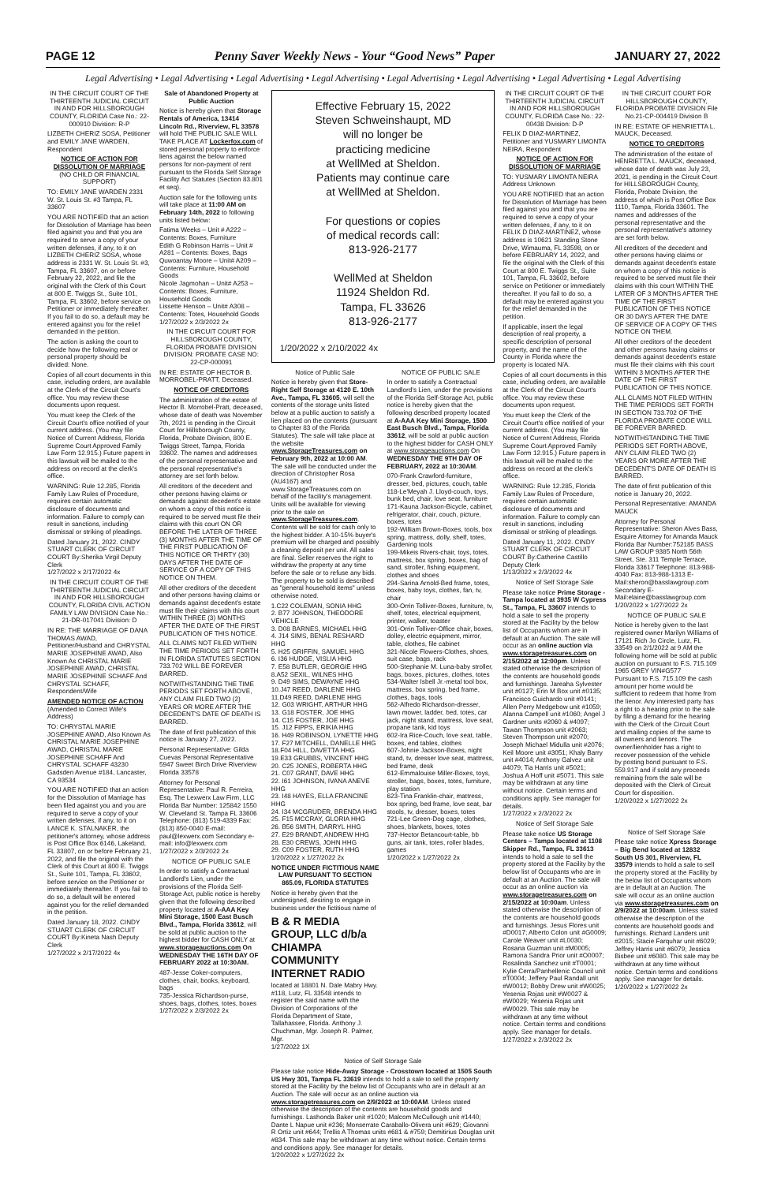PAGE 12 Penny Saver Weekly News - Your “Good News” Paper JANUARY 27, 2022
Legal Advertising • Legal Advertising • Legal Advertising • Legal Advertising • Legal Advertising • Legal Advertising • Legal Advertising • Legal Advertising
IN THE CIRCUIT COURT OF THE THIRTEENTH JUDICIAL CIRCUIT IN AND FOR HILLSBOROUGH COUNTY, FLORIDA Case No.: 22-000910 Division: R-P
LIZBETH CHERIZ SOSA, Petitioner and EMILY JANE WARDEN, Respondent
NOTICE OF ACTION FOR DISSOLUTION OF MARRIAGE (NO CHILD OR FINANCIAL SUPPORT)
TO: EMILY JANE WARDEN 2331 W. St. Louis St. #3 Tampa, FL 33607
YOU ARE NOTIFIED that an action for Dissolution of Marriage has been filed against you and that you are required to serve a copy of your written defenses, if any, to it on LIZBETH CHERIZ SOSA, whose address is 2331 W. St. Louis St. #3, Tampa, FL 33607, on or before February 22, 2022, and file the original with the Clerk of this Court at 800 E. Twiggs St., Suite 101, Tampa, FL 33602, before service on Petitioner or immediately thereafter. If you fail to do so, a default may be entered against you for the relief demanded in the petition.
The action is asking the court to decide how the following real or personal property should be divided: None.
Copies of all court documents in this case, including orders, are available at the Clerk of the Circuit Court's office. You may review these documents upon request.
You must keep the Clerk of the Circuit Court's office notified of your current address. (You may file Notice of Current Address, Florida Supreme Court Approved Family Law Form 12.915.) Future papers in this lawsuit will be mailed to the address on record at the clerk's office.
WARNING: Rule 12.285, Florida Family Law Rules of Procedure, requires certain automatic disclosure of documents and information. Failure to comply can result in sanctions, including dismissal or striking of pleadings.
Dated January 21, 2022. CINDY STUART CLERK OF CIRCUIT COURT By:Sherika Virgil Deputy Clerk
1/27/2022 x 2/17/2022 4x
IN THE CIRCUIT COURT OF THE THIRTEENTH JUDICIAL CIRCUIT IN AND FOR HILLSBOROUGH COUNTY, FLORIDA CIVIL ACTION FAMILY LAW DIVISION Case No.: 21-DR-017041 Division: D
IN RE: THE MARRIAGE OF DANA THOMAS AWAD, Petitioner/Husband and CHRYSTAL MARIE JOSEPHINE AWAD, Also Known As CHRISTAL MARIE JOSEPHINE AWAD, CHRISTAL MARIE JOSEPHINE SCHAFF And CHRYSTAL SCHAFF, Respondent/Wife
AMENDED NOTICE OF ACTION (Amended to Correct Wife's Address)
TO: CHRYSTAL MARIE JOSEPHINE AWAD, Also Known As CHRISTAL MARIE JOSEPHINE AWAD, CHRISTAL MARIE JOSEPHINE SCHAFF And CHRYSTAL SCHAFF 43230 Gadsden Avenue #184, Lancaster, CA 93534
YOU ARE NOTIFIED that an action for the Dissolution of Marriage has been filed against you and you are required to serve a copy of your written defenses, if any, to it on LANCE K. STALNAKER, the petitioner's attorney, whose address is Post Office Box 6146, Lakeland, FL 33807, on or before February 21, 2022, and file the original with the Clerk of this Court at 800 E. Twiggs St., Suite 101, Tampa, FL 33602, before service on the Petitioner or immediately thereafter. If you fail to do so, a default will be entered against you for the relief demanded in the petition.
Dated January 18, 2022. CINDY STUART CLERK OF CIRCUIT COURT By:Kineta Nash Deputy Clerk
1/27/2022 x 2/17/2022 4x
Sale of Abandoned Property at Public Auction
Notice is hereby given that Storage Rentals of America, 13414 Lincoln Rd., Riverview, FL 33578 will hold THE PUBLIC SALE WILL TAKE PLACE AT Lockerfox.com of stored personal property to enforce liens against the below named persons for non-payment of rent pursuant to the Florida Self Storage Facility Act Statutes (Section 83.801 et seq).
Auction sale for the following units will take place at 11:00 AM on February 14th, 2022 to following units listed below:
Fatima Weeks – Unit # A222 – Contents: Boxes, Furniture
Edith G Robinson Harris – Unit # A281 – Contents: Boxes, Bags
Quwoantay Moore – Unit# A209 – Contents: Furniture, Household Goods
Nicole Jagmohan – Unit# A253 – Contents: Boxes, Furniture, Household Goods
Lissette Henson – Unit# A308 – Contents: Totes, Household Goods
1/27/2022 x 2/3/2022 2x
IN THE CIRCUIT COURT FOR HILLSBOROUGH COUNTY, FLORIDA PROBATE DIVISION DIVISION: PROBATE CASE NO: 22-CP-000091
IN RE: ESTATE OF HECTOR B. MORROBEL-PRATT, Deceased.
NOTICE OF CREDITORS
The administration of the estate of Hector B. Morrobel-Pratt, deceased, whose date of death was November 7th, 2021 is pending in the Circuit Court for Hillsborough County, Florida, Probate Division, 800 E. Twiggs Street, Tampa, Florida 33602. The names and addresses of the personal representative and the personal representative's attorney are set forth below.
All creditors of the decedent and other persons having claims or demands against decedent's estate on whom a copy of this notice is required to be served must file their claims with this court ON OR BEFORE THE LATER OF THREE (3) MONTHS AFTER THE TIME OF THE FIRST PUBLICATION OF THIS NOTICE OR THIRTY (30) DAYS AFTER THE DATE OF SERVICE OF A COPY OF THIS NOTICE ON THEM.
All other creditors of the decedent and other persons having claims or demands against decedent's estate must file their claims with this court WITHIN THREE (3) MONTHS AFTER THE DATE OF THE FIRST PUBLICATION OF THIS NOTICE.
ALL CLAIMS NOT FILED WITHIN THE TIME PERIODS SET FORTH IN FLORIDA STATUTES SECTION 733.702 WILL BE FOREVER BARRED.
NOTWITHSTANDING THE TIME PERIODS SET FORTH ABOVE, ANY CLAIM FILED TWO (2) YEARS OR MORE AFTER THE DECEDENT'S DATE OF DEATH IS BARRED.
The date of first publication of this notice is January 27, 2022.
Personal Representative: Gilda Cuevas Personal Representative 5947 Sweet Birch Drive Riverview Florida 33578
Attorney for Personal Representative: Paul R. Ferreira, Esq. The Lexwerx Law Firm, LLC Florida Bar Number: 125842 1550 W. Cleveland St. Tampa FL 33606 Telephone: (813) 519-4339 Fax: (813) 850-0040 E-mail: paul@lexwerx.com Secondary e-mail: info@lexwerx.com
1/27/2022 x 2/3/2022 2x
NOTICE OF PUBLIC SALE
In order to satisfy a Contractual Landlord's Lien, under the provisions of the Florida Self-Storage Act, public notice is hereby given that the following described property located at A-AAA Key Mini Storage, 1500 East Busch Blvd., Tampa, Florida 33612, will be sold at public auction to the highest bidder for CASH ONLY at www.storageauctions.com On WEDNESDAY THE 16TH DAY OF FEBRUARY 2022 at 10:30AM.
487-Jesse Coker-computers, clothes, chair, books, keyboard, bags
735-Jessica Richardson-purse, shoes, bags, clothes, totes, boxes
1/27/2022 x 2/3/2022 2x
Effective February 15, 2022
Steven Schweinshaupt, MD
will no longer be
practicing medicine
at WellMed at Sheldon.
Patients may continue care
at WellMed at Sheldon.
For questions or copies
of medical records call:
813-926-2177
WellMed at Sheldon
11924 Sheldon Rd.
Tampa, FL 33626
813-926-2177
1/20/2022 x 2/10/2022 4x
Notice of Public Sale
Notice is hereby given that Store-Right Self Storage at 4120 E. 10th Ave., Tampa, FL 33605, will sell the contents of the storage units listed below at a public auction to satisfy a lien placed on the contents (pursuant to Chapter 83 of the Florida Statutes). The sale will take place at the website www.StorageTreasures.com on February 9th, 2022 at 10:00 AM. The sale will be conducted under the direction of Christopher Rosa (AU4167) and www.StorageTreasures.com on behalf of the facility's management. Units will be available for viewing prior to the sale on www.StorageTreasures.com. Contents will be sold for cash only to the highest bidder. A 10-15% buyer's premium will be charged and possibly a cleaning deposit per unit. All sales are final. Seller reserves the right to withdraw the property at any time before the sale or to refuse any bids. The property to be sold is described as "general household items" unless otherwise noted.
1.C22 COLEMAN, SONIA HHG
2. B77 JOHNSON, THEODORE VEHICLE
3. D08 BARNES, MICHAEL HHG
4. J14 SIMS, BENAL RESHARD HHG
5. H25 GRIFFIN, SAMUEL HHG
6. I36 HUDGE, VISLIA HHG
7. E58 BUTLER, GEORGIE HHG
8.A52 SEXIL, WILNES HHG
9. D49 SIMS, DEWAYNE HHG
10.J47 REED, DARLENE HHG
11.D49 REED, DARLENE HHG
12. G03 WRIGHT, ARTHUR HHG
13. G18 FOSTER, JOE HHG
14. C15 FOSTER, JOE HHG
15. J12 FIPPS, ERIKIA HHG
16. H49 ROBINSON, LYNETTE HHG
17. F27 MITCHELL, DANELLE HHG
18.F04 HILL, DAVETTA HHG
19.E33 GRUBBS, VINCENT HHG
20. C25 JONES, ROBERTA HHG
21. C07 GRANT, DAVE HHG
22. I61 JOHNSON, IVANA ANEVE HHG
23. I48 HAYES, ELLA FRANCINE HHG
24. I34 MCGRUDER, BRENDA HHG
25. F15 MCCRAY, GLORIA HHG
26. B56 SMITH, DARRYL HHG
27. E29 BRANDT, ANDREW HHG
28. E30 CREWS, JOHN HHG
29. C09 FOSTER, RUTH HHG
1/20/2022 x 1/27/2022 2x
NOTICE UNDER FICTITIOUS NAME LAW PURSUANT TO SECTION 865.09, FLORIDA STATUTES
Notice is hereby given that the undersigned, desiring to engage in business under the fictitious name of
B & R MEDIA GROUP, LLC d/b/a CHIAMPA COMMUNITY INTERNET RADIO
located at 18801 N. Dale Mabry Hwy. #118, Lutz, FL 33548 intends to register the said name with the Division of Corporations of the Florida Department of State, Tallahassee, Florida. Anthony J. Chuchman, Mgr. Joseph R. Palmer, Mgr.
1/27/2022 1X
NOTICE OF PUBLIC SALE
In order to satisfy a Contractual Landlord's Lien, under the provisions of the Florida Self-Storage Act, public notice is hereby given that the following described property located at A-AAA Key Mini Storage, 1500 East Busch Blvd., Tampa, Florida 33612, will be sold at public auction to the highest bidder for CASH ONLY at www.storageauctions.com On WEDNESDAY THE 9TH DAY OF FEBRUARY, 2022 at 10:30AM.
070-Frank Crawford-furniture, dresser, bed, pictures, couch, table
118-Le'Meyah J. Lloyd-couch, toys, bunk bed, chair, love seat, furniture
171-Kauna Jackson-Bicycle, cabinet, refrigerator, chair, couch, picture, boxes, totes
192-William Brown-Boxes, tools, box spring, mattress, dolly, shelf, totes, Gardening tools
199-Mikeis Rivers-chair, toys, totes, mattress, box spring, boxes, bag of sand, stroller, fishing equipment, clothes and shoes
294-Sarina Arnold-Bed frame, totes, boxes, baby toys, clothes, fan, tv, chair
300-Orrin Tolliver-Boxes, furniture, tv, shelf, totes, electrical equipment, printer, walker, toaster
301-Orrin Tolliver-Office chair, boxes, dolley, electric equipment, mirror, table, clothes, file cabinet
321-Nicole Flowers-Clothes, shoes, suit case, bags, rack
500-Stephanie M. Luna-baby stroller, bags, boxes, pictures, clothes, totes
534-Walter Isbell Jr.-metal tool box, mattress, box spring, bed frame, clothes, bags, tools
562-Alfredo Richardson-dresser, lawn mower, ladder, bed, totes, car jack, night stand, mattress, love seat, propane tank, kid toys
602-Ira Rice-Couch, love seat, table, boxes, end tables, clothes
607-Johnie Jackson-Boxes, night stand, tv, dresser love seat, mattress, bed frame, desk
612-Emmalouise Miller-Boxes, toys, stroller, bags, boxes, totes, furniture, play station
623-Tina Franklin-chair, mattress, box spring, bed frame, love seat, bar stools, tv, dresser, boxes, totes
721-Lee Green-Dog cage, clothes, shoes, blankets, boxes, totes
737-Hector Betancourt-table, bb guns, air tank, totes, roller blades, games
1/20/2022 x 1/27/2022 2x
Notice of Self Storage Sale
Please take notice Hide-Away Storage - Crosstown located at 1505 South US Hwy 301, Tampa FL 33619 intends to hold a sale to sell the property stored at the Facility by the below list of Occupants who are in default at an Auction. The sale will occur as an online auction via www.storagetreasures.com on 2/9/2022 at 10:00AM. Unless stated otherwise the description of the contents are household goods and furnishings. Lashonda Baker unit #1020; Malcom McCullough unit #1440; Dante L Napue unit #236; Monserrate Caraballo-Olivera unit #629; Giovanni R Ortiz unit #644; Trellis A Thomas units #681 & #759; Demitirius Douglas unit #834. This sale may be withdrawn at any time without notice. Certain terms and conditions apply. See manager for details.
1/20/2022 x 1/27/2022 2x
IN THE CIRCUIT COURT OF THE THIRTEENTH JUDICIAL CIRCUIT IN AND FOR HILLSBOROUGH COUNTY, FLORIDA Case No.: 22-00438 Division: D-P
FELIX D DIAZ-MARTINEZ, Petitioner and YUSMARY LIMONTA NEIRA, Respondent
NOTICE OF ACTION FOR DISSOLUTION OF MARRIAGE
TO: YUSMARY LIMONTA NEIRA Address Unknown
YOU ARE NOTIFIED that an action for Dissolution of Marriage has been filed against you and that you are required to serve a copy of your written defenses, if any, to it on FELIX D DIAZ-MARTINEZ, whose address is 10621 Standing Stone Drive, Wimauma, FL 33598, on or before FEBRUARY 14, 2022, and file the original with the Clerk of this Court at 800 E. Twiggs St., Suite 101, Tampa, FL 33602, before service on Petitioner or immediately thereafter. If you fail to do so, a default may be entered against you for the relief demanded in the petition.
If applicable, insert the legal description of real property, a specific description of personal property, and the name of the County in Florida where the property is located N/A.
Copies of all court documents in this case, including orders, are available at the Clerk of the Circuit Court's office. You may review these documents upon request.
You must keep the Clerk of the Circuit Court's office notified of your current address. (You may file Notice of Current Address, Florida Supreme Court Approved Family Law Form 12.915.) Future papers in this lawsuit will be mailed to the address on record at the clerk's office.
WARNING: Rule 12.285, Florida Family Law Rules of Procedure, requires certain automatic disclosure of documents and information. Failure to comply can result in sanctions, including dismissal or striking of pleadings.
Dated January 11, 2022. CINDY STUART CLERK OF CIRCUIT COURT By:Catherine Castillo Deputy Clerk
1/13/2022 x 2/3/2022 4x
Notice of Self Storage Sale
Please take notice Prime Storage - Tampa located at 3935 W Cypress St., Tampa, FL 33607 intends to hold a sale to sell the property stored at the Facility by the below list of Occupants whom are in default at an Auction. The sale will occur as an online auction via www.storagetreasures.com on 2/15/2022 at 12:00pm. Unless stated otherwise the description of the contents are household goods and furnishings. Jareaha Sylvester unit #0127; Erin M Box unit #0135; Francisco Guichardo unit #0141; Allen Perry Medgebow unit #1059; Alanna Campell unit #1060; Angel J Gardner units #2060 & #4097; Tawan Thompson unit #2063; Steven Thompson unit #2070; Joseph Michael Midulla unit #2076; Keil Moore unit #3051; Khaly Barry unit #4014; Anthony Galvez unit #4079; Tia Harris unit #5021; Joshua A Hoff unit #5071. This sale may be withdrawn at any time without notice. Certain terms and conditions apply. See manager for details.
1/27/2022 x 2/3/2022 2x
Notice of Self Storage Sale
Please take notice US Storage Centers – Tampa located at 1108 Skipper Rd., Tampa, FL 33613 intends to hold a sale to sell the property stored at the Facility by the below list of Occupants who are in default at an Auction. The sale will occur as an online auction via www.storagetreasures.com on 2/15/2022 at 10:00am. Unless stated otherwise the description of the contents are household goods and furnishings. Jesus Flores unit #D0017; Alberto Colon unit #G0009; Carole Weaver unit #L0030; Rosana Guzman unit #M0005; Ramona Sandra Prior unit #O0007; Rosalinda Sanchez unit #T0001; Kylie Cerra/Panhellenic Council unit #T0004; Jeffery Paul Randall unit #W0012; Bobby Drew unit #W0025; Yesenia Rojas unit #W0027 & #W0029; Yesenia Rojas unit #W0029. This sale may be withdrawn at any time without notice. Certain terms and conditions apply. See manager for details.
1/27/2022 x 2/3/2022 2x
IN THE CIRCUIT COURT FOR HILLSBOROUGH COUNTY, FLORIDA PROBATE DIVISION File No.21-CP-004419 Division B
IN RE: ESTATE OF HENRIETTA L. MAUCK, Deceased.
NOTICE TO CREDITORS
The administration of the estate of HENRIETTA L. MAUCK, deceased, whose date of death was July 23, 2021, is pending in the Circuit Court for HILLSBOROUGH County, Florida, Probate Division, the address of which is Post Office Box 1110, Tampa, Florida 33601. The names and addresses of the personal representative and the personal representative's attorney are set forth below.
All creditors of the decedent and other persons having claims or demands against decedent's estate on whom a copy of this notice is required to be served must file their claims with this court WITHIN THE LATER OF 3 MONTHS AFTER THE TIME OF THE FIRST PUBLICATION OF THIS NOTICE OR 30 DAYS AFTER THE DATE OF SERVICE OF A COPY OF THIS NOTICE ON THEM.
All other creditors of the decedent and other persons having claims or demands against decedent's estate must file their claims with this court WITHIN 3 MONTHS AFTER THE DATE OF THE FIRST PUBLICATION OF THIS NOTICE.
ALL CLAIMS NOT FILED WITHIN THE TIME PERIODS SET FORTH IN SECTION 733.702 OF THE FLORIDA PROBATE CODE WILL BE FOREVER BARRED.
NOTWITHSTANDING THE TIME PERIODS SET FORTH ABOVE, ANY CLAIM FILED TWO (2) YEARS OR MORE AFTER THE DECEDENT'S DATE OF DEATH IS BARRED.
The date of first publication of this notice is January 20, 2022.
Personal Representative: AMANDA MAUCK
Attorney for Personal Representative: Sheron Alves Bass, Esquire Attorney for Amanda Mauck Florida Bar Number:752185 BASS LAW GROUP 9385 North 56th Street, Ste. 311 Temple Terrace, Florida 33617 Telephone: 813-988-4040 Fax: 813-988-1313 E-Mail:sheron@basslawgroup.com Secondary E-Mail:elaine@basslawgroup.com
1/20/2022 x 1/27/2022 2x
NOTICE OF PUBLIC SALE
Notice is hereby given to the last registered owner Marilyn Williams of 17121 Rich Jo Circle, Lutz, FL 33549 on 2/1/2022 at 9 AM the following home will be sold at public auction on pursuant to F.S. 715.109
1965 GREY VIN#G577
Pursuant to F.S. 715.109 the cash amount per home would be sufficient to redeem that home from the lienor. Any interested party has a right to a hearing prior to the sale by filing a demand for the hearing with the Clerk of the Circuit Court and mailing copies of the same to all owners and lienors. The owner/lienholder has a right to recover possession of the vehicle by posting bond pursuant to F.S. 559.917 and if sold any proceeds remaining from the sale will be deposited with the Clerk of Circuit Court for disposition.
1/20/2022 x 1/27/2022 2x
Notice of Self Storage Sale
Please take notice Xpress Storage – Big Bend located at 12832 South US 301, Riverview, FL 33579 intends to hold a sale to sell the property stored at the Facility by the below list of Occupants whom are in default at an Auction. The sale will occur as an online auction via www.storagetreasures.com on 2/9/2022 at 10:00am. Unless stated otherwise the description of the contents are household goods and furnishings. Richard Landers unit #2015; Stacie Farquhar unit #6029; Jeffrey Harris unit #6079; Jessica Bisbee unit #6080. This sale may be withdrawn at any time without notice. Certain terms and conditions apply. See manager for details.
1/20/2022 x 1/27/2022 2x